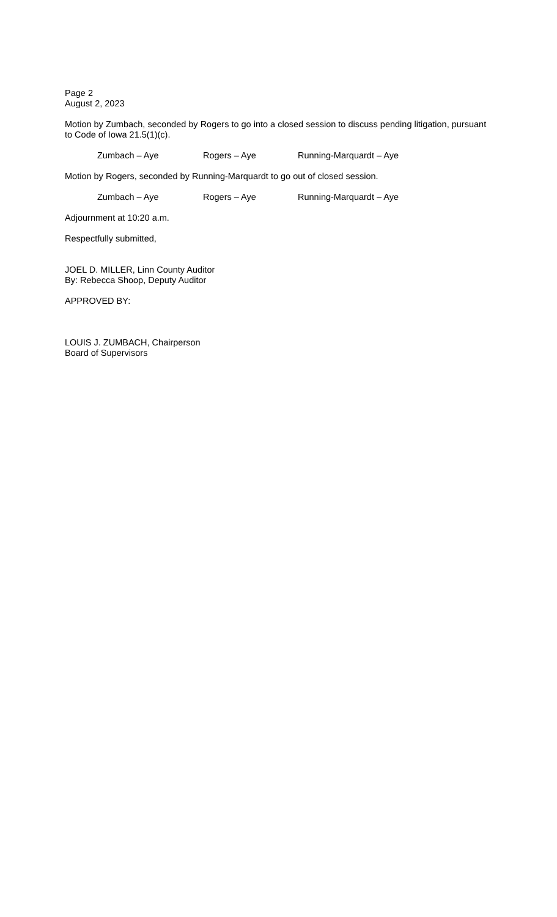Page 2
August 2, 2023
Motion by Zumbach, seconded by Rogers to go into a closed session to discuss pending litigation, pursuant to Code of Iowa 21.5(1)(c).
Zumbach – Aye Rogers – Aye Running-Marquardt – Aye
Motion by Rogers, seconded by Running-Marquardt to go out of closed session.
Zumbach – Aye Rogers – Aye Running-Marquardt – Aye
Adjournment at 10:20 a.m.
Respectfully submitted,
JOEL D. MILLER, Linn County Auditor
By: Rebecca Shoop, Deputy Auditor
APPROVED BY:
LOUIS J. ZUMBACH, Chairperson
Board of Supervisors